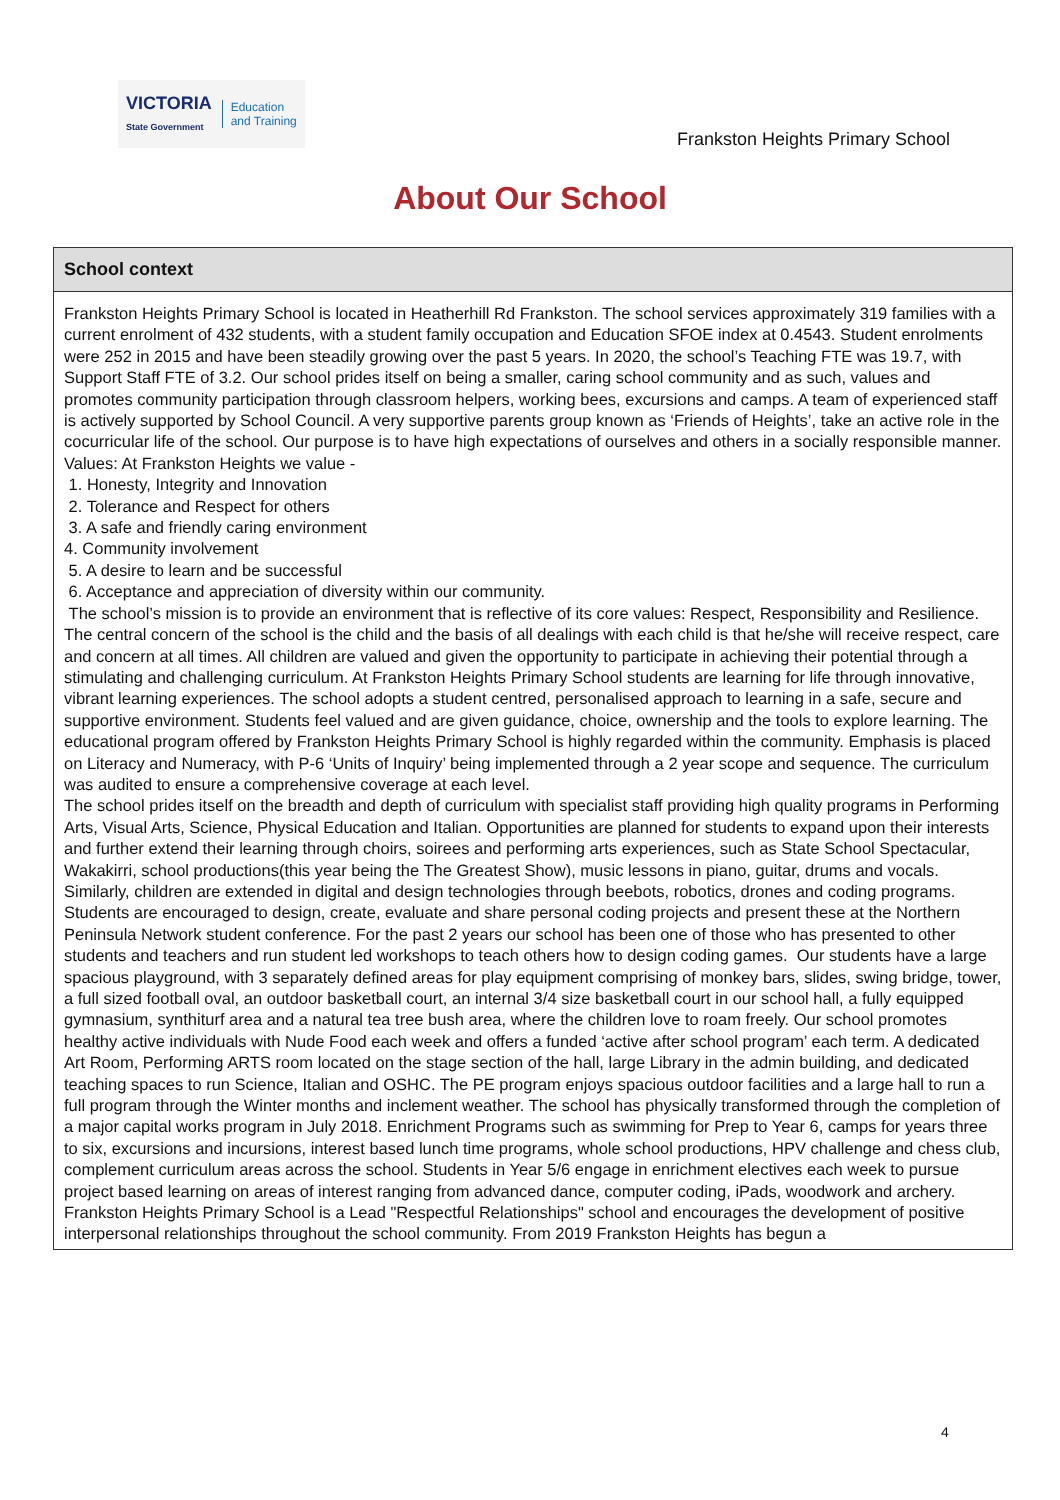VICTORIA
State Government
Education
and Training
Frankston Heights Primary School
About Our School
School context
Frankston Heights Primary School is located in Heatherhill Rd Frankston. The school services approximately 319 families with a current enrolment of 432 students, with a student family occupation and Education SFOE index at 0.4543. Student enrolments were 252 in 2015 and have been steadily growing over the past 5 years. In 2020, the school’s Teaching FTE was 19.7, with Support Staff FTE of 3.2. Our school prides itself on being a smaller, caring school community and as such, values and promotes community participation through classroom helpers, working bees, excursions and camps. A team of experienced staff is actively supported by School Council. A very supportive parents group known as ‘Friends of Heights’, take an active role in the cocurricular life of the school. Our purpose is to have high expectations of ourselves and others in a socially responsible manner. Values: At Frankston Heights we value -
1. Honesty, Integrity and Innovation
2. Tolerance and Respect for others
3. A safe and friendly caring environment
4. Community involvement
5. A desire to learn and be successful
6. Acceptance and appreciation of diversity within our community.
The school’s mission is to provide an environment that is reflective of its core values: Respect, Responsibility and Resilience. The central concern of the school is the child and the basis of all dealings with each child is that he/she will receive respect, care and concern at all times. All children are valued and given the opportunity to participate in achieving their potential through a stimulating and challenging curriculum. At Frankston Heights Primary School students are learning for life through innovative, vibrant learning experiences. The school adopts a student centred, personalised approach to learning in a safe, secure and supportive environment. Students feel valued and are given guidance, choice, ownership and the tools to explore learning. The educational program offered by Frankston Heights Primary School is highly regarded within the community. Emphasis is placed on Literacy and Numeracy, with P-6 ‘Units of Inquiry’ being implemented through a 2 year scope and sequence. The curriculum was audited to ensure a comprehensive coverage at each level.
The school prides itself on the breadth and depth of curriculum with specialist staff providing high quality programs in Performing Arts, Visual Arts, Science, Physical Education and Italian. Opportunities are planned for students to expand upon their interests and further extend their learning through choirs, soirees and performing arts experiences, such as State School Spectacular, Wakakirri, school productions(this year being the The Greatest Show), music lessons in piano, guitar, drums and vocals.
Similarly, children are extended in digital and design technologies through beebots, robotics, drones and coding programs. Students are encouraged to design, create, evaluate and share personal coding projects and present these at the Northern Peninsula Network student conference. For the past 2 years our school has been one of those who has presented to other students and teachers and run student led workshops to teach others how to design coding games. Our students have a large spacious playground, with 3 separately defined areas for play equipment comprising of monkey bars, slides, swing bridge, tower, a full sized football oval, an outdoor basketball court, an internal 3/4 size basketball court in our school hall, a fully equipped gymnasium, synthiturf area and a natural tea tree bush area, where the children love to roam freely. Our school promotes healthy active individuals with Nude Food each week and offers a funded ‘active after school program’ each term. A dedicated Art Room, Performing ARTS room located on the stage section of the hall, large Library in the admin building, and dedicated teaching spaces to run Science, Italian and OSHC. The PE program enjoys spacious outdoor facilities and a large hall to run a full program through the Winter months and inclement weather. The school has physically transformed through the completion of a major capital works program in July 2018. Enrichment Programs such as swimming for Prep to Year 6, camps for years three to six, excursions and incursions, interest based lunch time programs, whole school productions, HPV challenge and chess club, complement curriculum areas across the school. Students in Year 5/6 engage in enrichment electives each week to pursue project based learning on areas of interest ranging from advanced dance, computer coding, iPads, woodwork and archery.
Frankston Heights Primary School is a Lead "Respectful Relationships" school and encourages the development of positive interpersonal relationships throughout the school community. From 2019 Frankston Heights has begun a
4